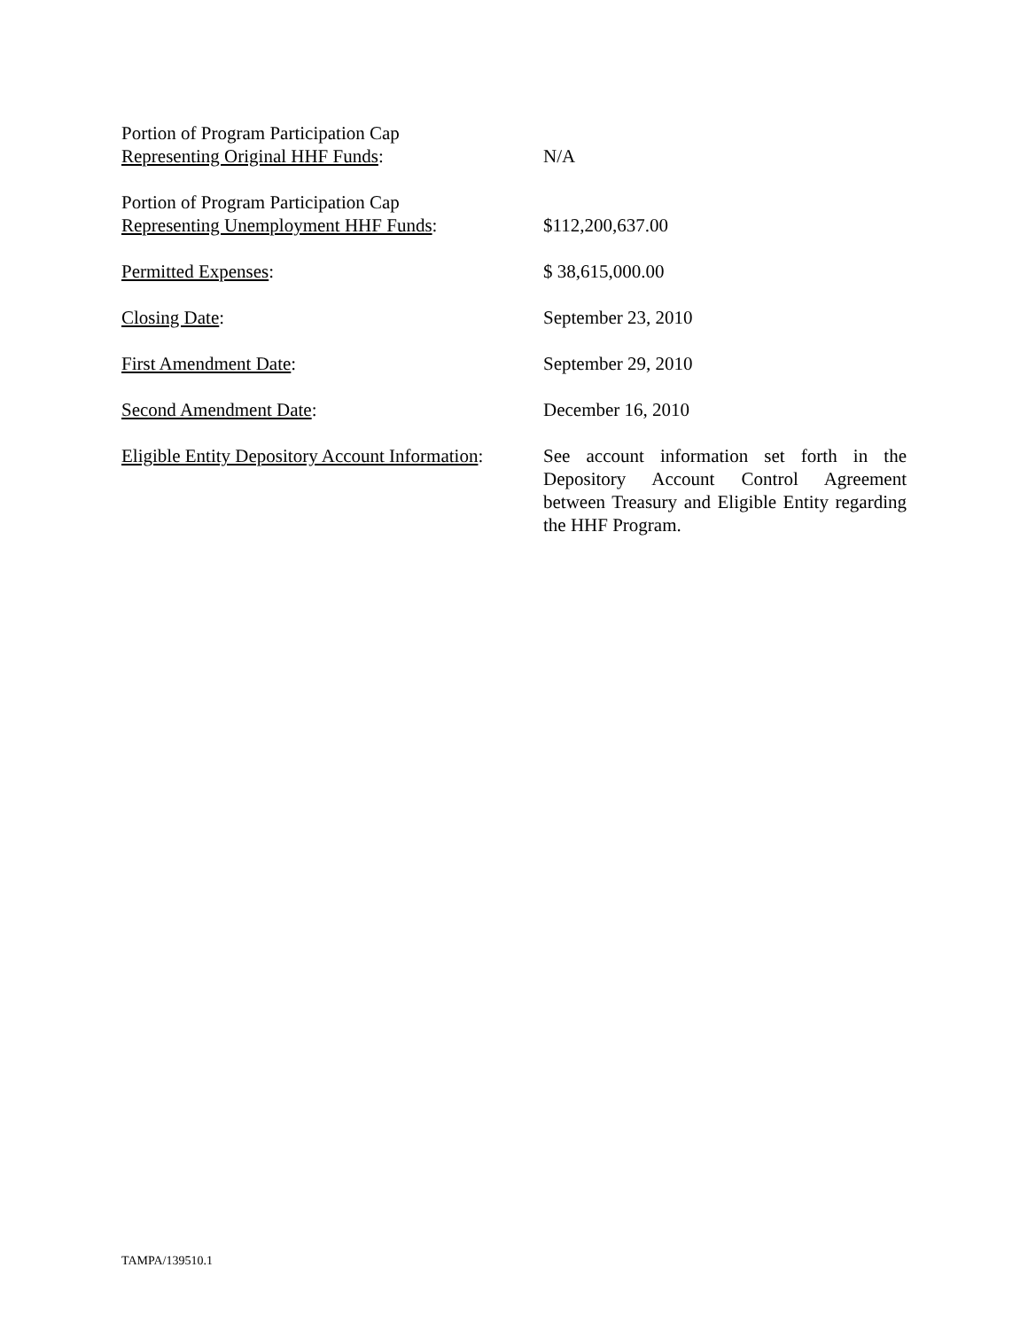Portion of Program Participation Cap
Representing Original HHF Funds:
N/A
Portion of Program Participation Cap
Representing Unemployment HHF Funds:
$112,200,637.00
Permitted Expenses: $ 38,615,000.00
Closing Date: September 23, 2010
First Amendment Date: September 29, 2010
Second Amendment Date: December 16, 2010
Eligible Entity Depository Account Information:
See account information set forth in the Depository Account Control Agreement between Treasury and Eligible Entity regarding the HHF Program.
TAMPA/139510.1